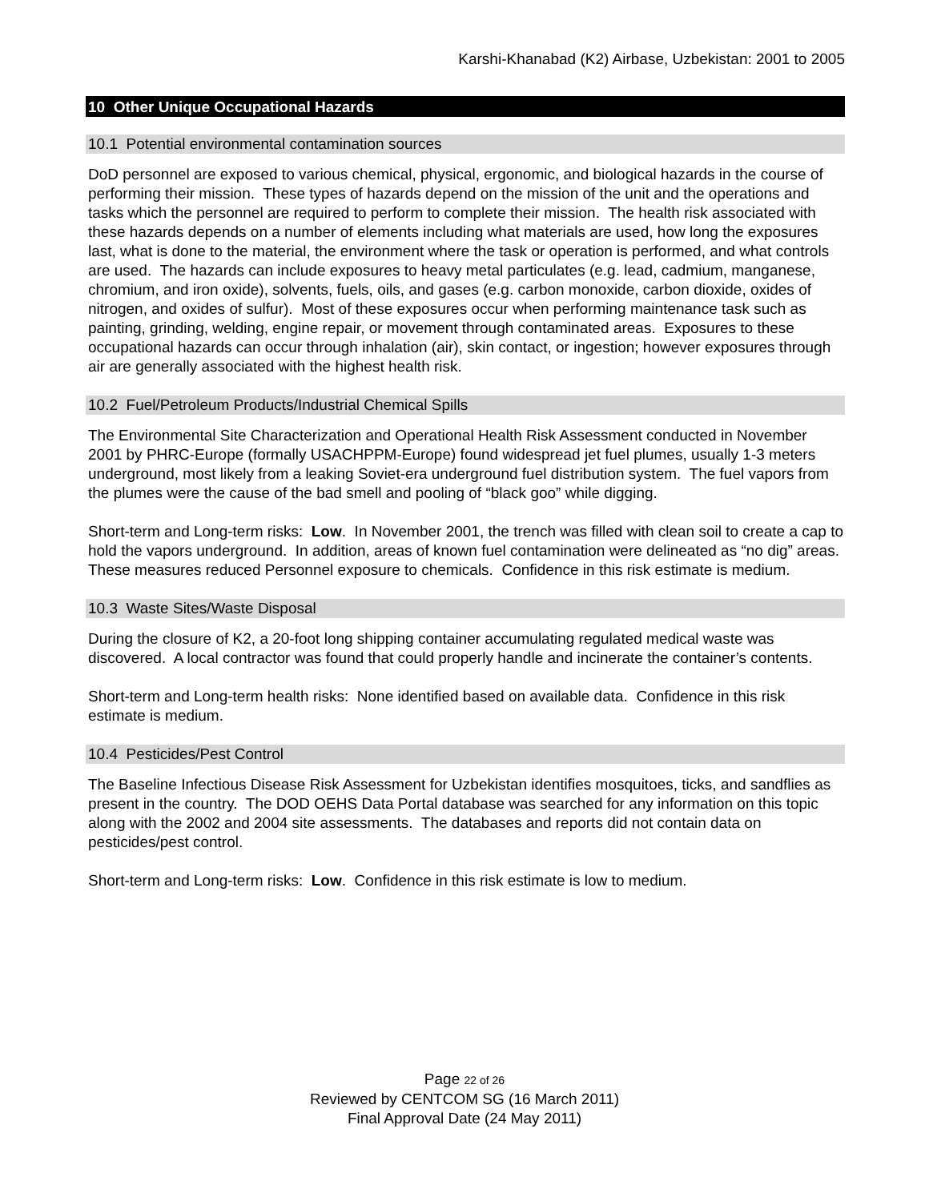Karshi-Khanabad (K2) Airbase, Uzbekistan: 2001 to 2005
10 Other Unique Occupational Hazards
10.1 Potential environmental contamination sources
DoD personnel are exposed to various chemical, physical, ergonomic, and biological hazards in the course of performing their mission. These types of hazards depend on the mission of the unit and the operations and tasks which the personnel are required to perform to complete their mission. The health risk associated with these hazards depends on a number of elements including what materials are used, how long the exposures last, what is done to the material, the environment where the task or operation is performed, and what controls are used. The hazards can include exposures to heavy metal particulates (e.g. lead, cadmium, manganese, chromium, and iron oxide), solvents, fuels, oils, and gases (e.g. carbon monoxide, carbon dioxide, oxides of nitrogen, and oxides of sulfur). Most of these exposures occur when performing maintenance task such as painting, grinding, welding, engine repair, or movement through contaminated areas. Exposures to these occupational hazards can occur through inhalation (air), skin contact, or ingestion; however exposures through air are generally associated with the highest health risk.
10.2 Fuel/Petroleum Products/Industrial Chemical Spills
The Environmental Site Characterization and Operational Health Risk Assessment conducted in November 2001 by PHRC-Europe (formally USACHPPM-Europe) found widespread jet fuel plumes, usually 1-3 meters underground, most likely from a leaking Soviet-era underground fuel distribution system. The fuel vapors from the plumes were the cause of the bad smell and pooling of “black goo” while digging.
Short-term and Long-term risks: Low. In November 2001, the trench was filled with clean soil to create a cap to hold the vapors underground. In addition, areas of known fuel contamination were delineated as “no dig” areas. These measures reduced Personnel exposure to chemicals. Confidence in this risk estimate is medium.
10.3 Waste Sites/Waste Disposal
During the closure of K2, a 20-foot long shipping container accumulating regulated medical waste was discovered. A local contractor was found that could properly handle and incinerate the container’s contents.
Short-term and Long-term health risks: None identified based on available data. Confidence in this risk estimate is medium.
10.4 Pesticides/Pest Control
The Baseline Infectious Disease Risk Assessment for Uzbekistan identifies mosquitoes, ticks, and sandflies as present in the country. The DOD OEHS Data Portal database was searched for any information on this topic along with the 2002 and 2004 site assessments. The databases and reports did not contain data on pesticides/pest control.
Short-term and Long-term risks: Low. Confidence in this risk estimate is low to medium.
Page 22 of 26
Reviewed by CENTCOM SG (16 March 2011)
Final Approval Date (24 May 2011)